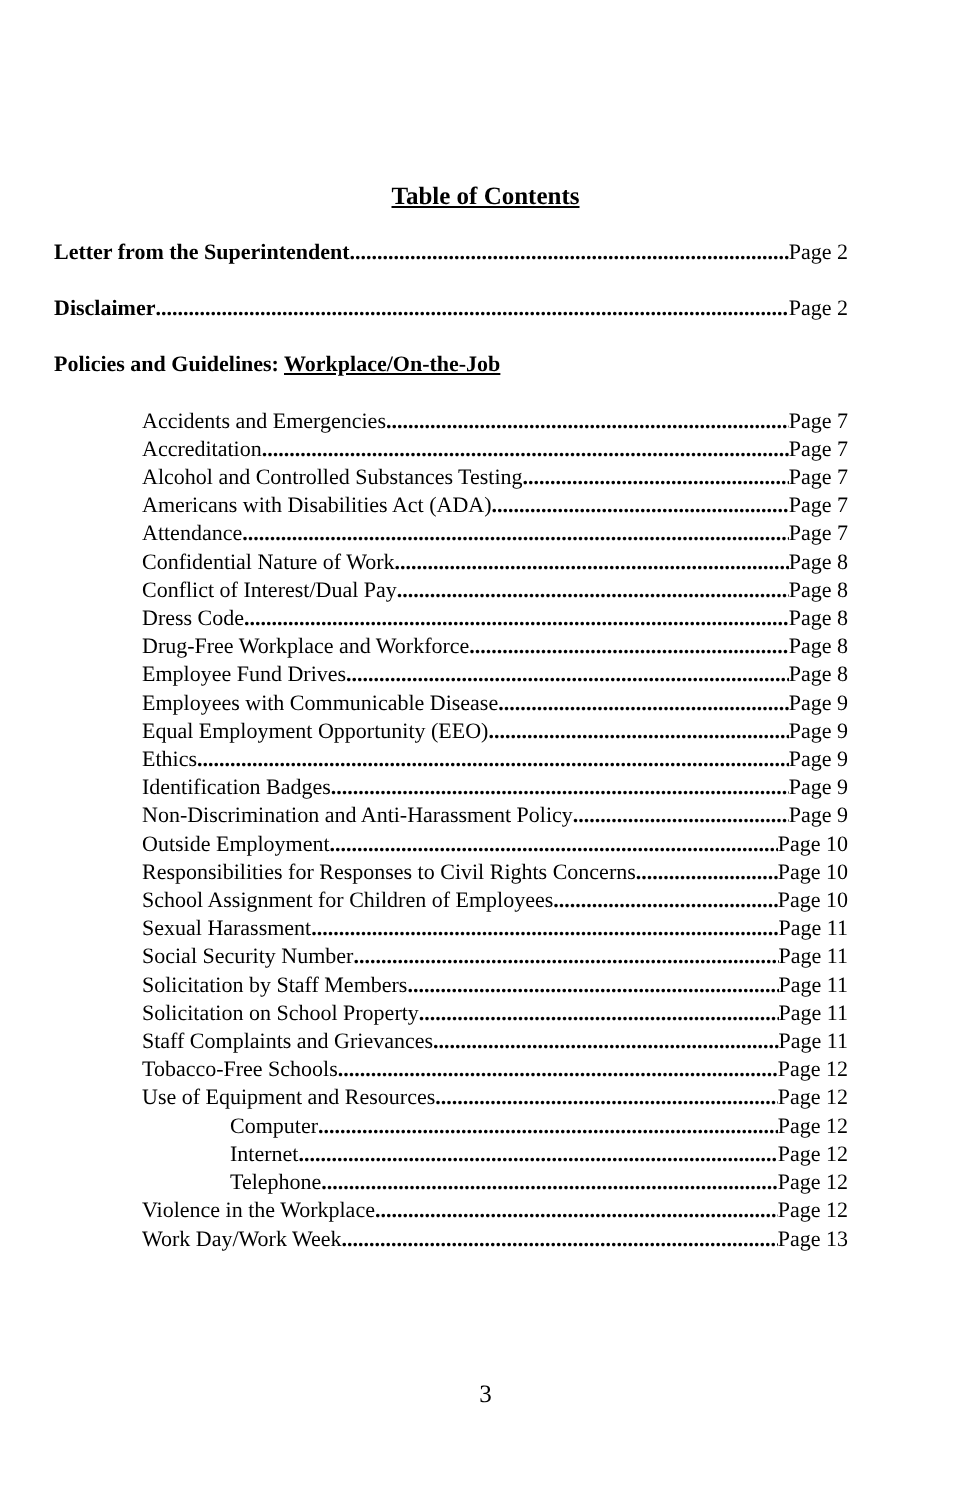Table of Contents
Letter from the Superintendent Page 2
Disclaimer Page 2
Policies and Guidelines: Workplace/On-the-Job
Accidents and Emergencies Page 7
Accreditation Page 7
Alcohol and Controlled Substances Testing Page 7
Americans with Disabilities Act (ADA) Page 7
Attendance Page 7
Confidential Nature of Work Page 8
Conflict of Interest/Dual Pay Page 8
Dress Code Page 8
Drug-Free Workplace and Workforce Page 8
Employee Fund Drives Page 8
Employees with Communicable Disease Page 9
Equal Employment Opportunity (EEO) Page 9
Ethics Page 9
Identification Badges Page 9
Non-Discrimination and Anti-Harassment Policy Page 9
Outside Employment Page 10
Responsibilities for Responses to Civil Rights Concerns Page 10
School Assignment for Children of Employees Page 10
Sexual Harassment Page 11
Social Security Number Page 11
Solicitation by Staff Members Page 11
Solicitation on School Property Page 11
Staff Complaints and Grievances Page 11
Tobacco-Free Schools Page 12
Use of Equipment and Resources Page 12
Computer Page 12
Internet Page 12
Telephone Page 12
Violence in the Workplace Page 12
Work Day/Work Week Page 13
3